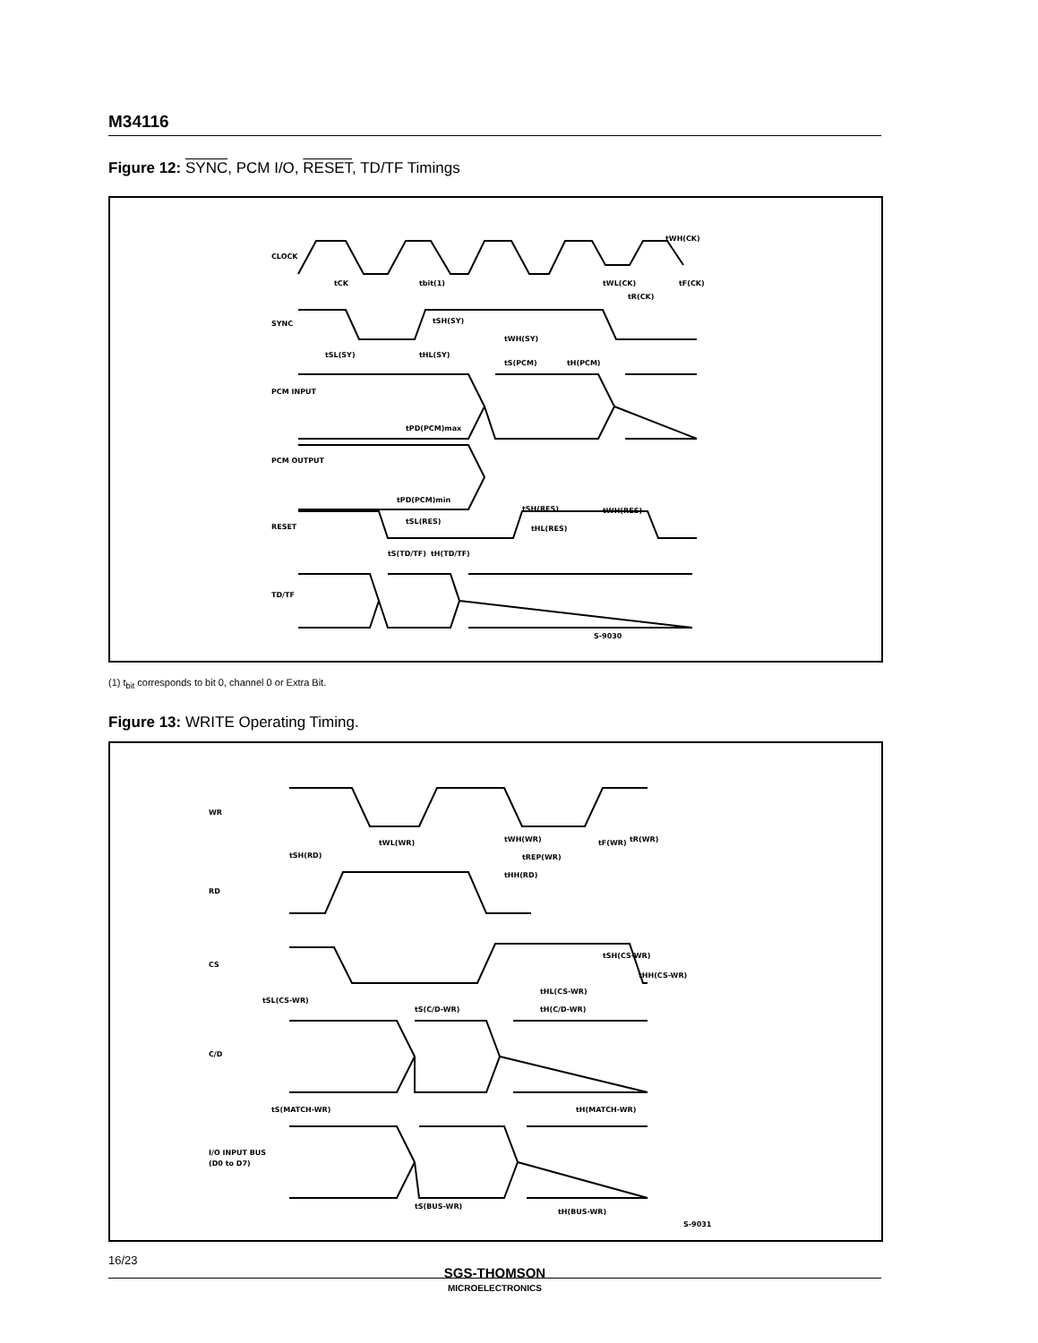M34116
Figure 12: SYNC, PCM I/O, RESET, TD/TF Timings
CLOCK
SYNC
PCM INPUT
PCM OUTPUT
RESET
TD/TF
tCK
tbit(1)
tWL(CK)
tWH(CK)
tF(CK)
tR(CK)
tSH(SY)
tWH(SY)
tSL(SY)
tHL(SY)
tS(PCM)
tH(PCM)
tPD(PCM)max
tPD(PCM)min
tSH(RES)
tWH(RES)
tSL(RES)
tHL(RES)
tS(TD/TF)
tH(TD/TF)
S-9030
(1) t<sub>bit</sub> corresponds to bit 0, channel 0 or Extra Bit.
Figure 13: WRITE Operating Timing.
WR
RD
CS
C/D
I/O INPUT BUS
(D0 to D7)
tWL(WR)
tWH(WR)
tF(WR)
tR(WR)
tSH(RD)
tREP(WR)
tHH(RD)
tSH(CS-WR)
tHH(CS-WR)
tHL(CS-WR)
tSL(CS-WR)
tS(C/D-WR)
tH(C/D-WR)
tS(MATCH-WR)
tH(MATCH-WR)
tS(BUS-WR)
tH(BUS-WR)
S-9031
16/23
SGS-THOMSON
MICROELECTRONICS